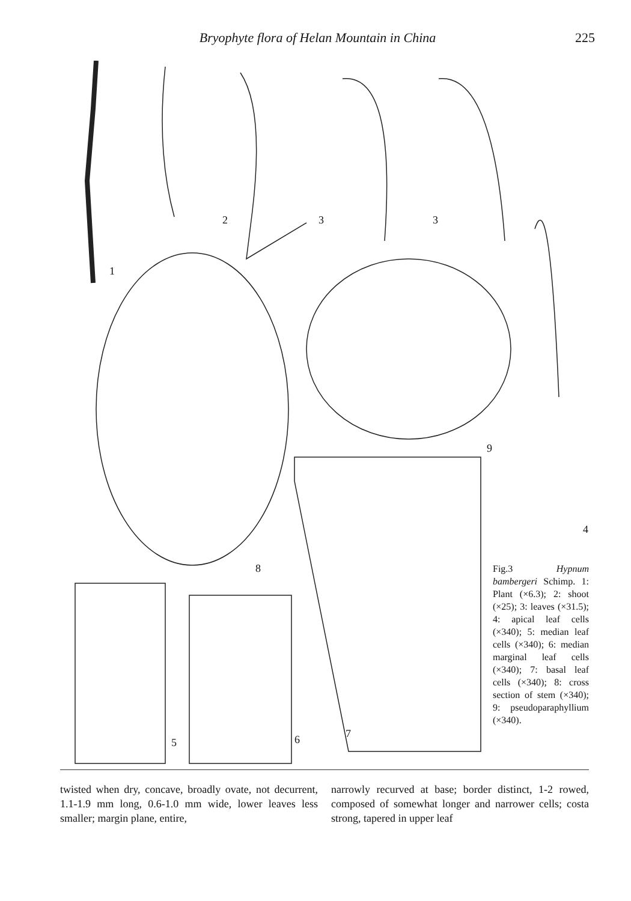Bryophyte flora of Helan Mountain in China 225
1
2 3 3
4
5 6 7
8
9
Fig.3 Hypnum bambergeri Schimp. 1: Plant (×6.3); 2: shoot (×25); 3: leaves (×31.5); 4: apical leaf cells (×340); 5: median leaf cells (×340); 6: median marginal leaf cells (×340); 7: basal leaf cells (×340); 8: cross section of stem (×340); 9: pseudoparaphyllium (×340).
twisted when dry, concave, broadly ovate, not decurrent, 1.1-1.9 mm long, 0.6-1.0 mm wide, lower leaves less smaller; margin plane, entire,
narrowly recurved at base; border distinct, 1-2 rowed, composed of somewhat longer and narrower cells; costa strong, tapered in upper leaf